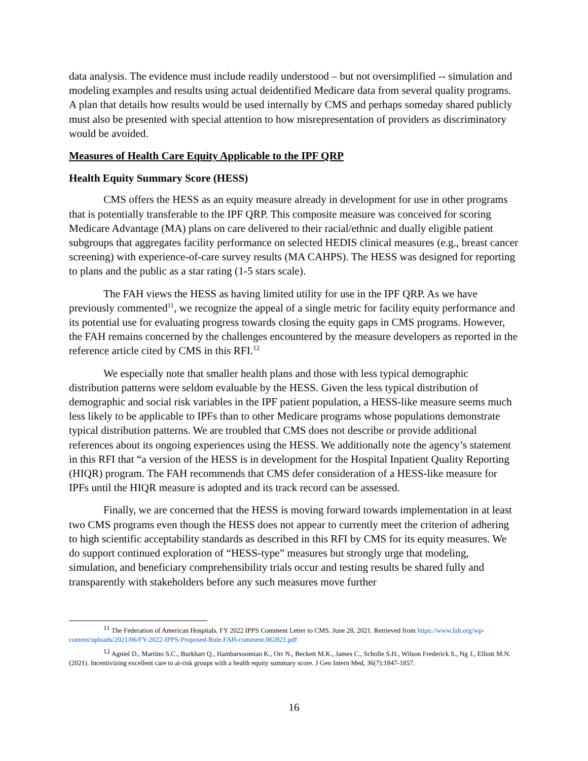data analysis. The evidence must include readily understood – but not oversimplified -- simulation and modeling examples and results using actual deidentified Medicare data from several quality programs. A plan that details how results would be used internally by CMS and perhaps someday shared publicly must also be presented with special attention to how misrepresentation of providers as discriminatory would be avoided.
Measures of Health Care Equity Applicable to the IPF QRP
Health Equity Summary Score (HESS)
CMS offers the HESS as an equity measure already in development for use in other programs that is potentially transferable to the IPF QRP. This composite measure was conceived for scoring Medicare Advantage (MA) plans on care delivered to their racial/ethnic and dually eligible patient subgroups that aggregates facility performance on selected HEDIS clinical measures (e.g., breast cancer screening) with experience-of-care survey results (MA CAHPS). The HESS was designed for reporting to plans and the public as a star rating (1-5 stars scale).
The FAH views the HESS as having limited utility for use in the IPF QRP. As we have previously commented<sup>11</sup>, we recognize the appeal of a single metric for facility equity performance and its potential use for evaluating progress towards closing the equity gaps in CMS programs. However, the FAH remains concerned by the challenges encountered by the measure developers as reported in the reference article cited by CMS in this RFI.<sup>12</sup>
We especially note that smaller health plans and those with less typical demographic distribution patterns were seldom evaluable by the HESS. Given the less typical distribution of demographic and social risk variables in the IPF patient population, a HESS-like measure seems much less likely to be applicable to IPFs than to other Medicare programs whose populations demonstrate typical distribution patterns. We are troubled that CMS does not describe or provide additional references about its ongoing experiences using the HESS. We additionally note the agency’s statement in this RFI that “a version of the HESS is in development for the Hospital Inpatient Quality Reporting (HIQR) program. The FAH recommends that CMS defer consideration of a HESS-like measure for IPFs until the HIQR measure is adopted and its track record can be assessed.
Finally, we are concerned that the HESS is moving forward towards implementation in at least two CMS programs even though the HESS does not appear to currently meet the criterion of adhering to high scientific acceptability standards as described in this RFI by CMS for its equity measures. We do support continued exploration of “HESS-type” measures but strongly urge that modeling, simulation, and beneficiary comprehensibility trials occur and testing results be shared fully and transparently with stakeholders before any such measures move further
<sup>11</sup> The Federation of American Hospitals. FY 2022 IPPS Comment Letter to CMS. June 28, 2021. Retrieved from https://www.fah.org/wp-content/uploads/2021/06/FY-2022-IPPS-Proposed-Rule.FAH-comment.062821.pdf
<sup>12</sup> Agniel D., Martino S.C., Burkhart Q., Hambarsoomian K., Orr N., Beckett M.K., James C., Scholle S.H., Wilson Frederick S., Ng J., Elliott M.N. (2021). Incentivizing excellent care to at-risk groups with a health equity summary score. J Gen Intern Med, 36(7):1847-1857.
16